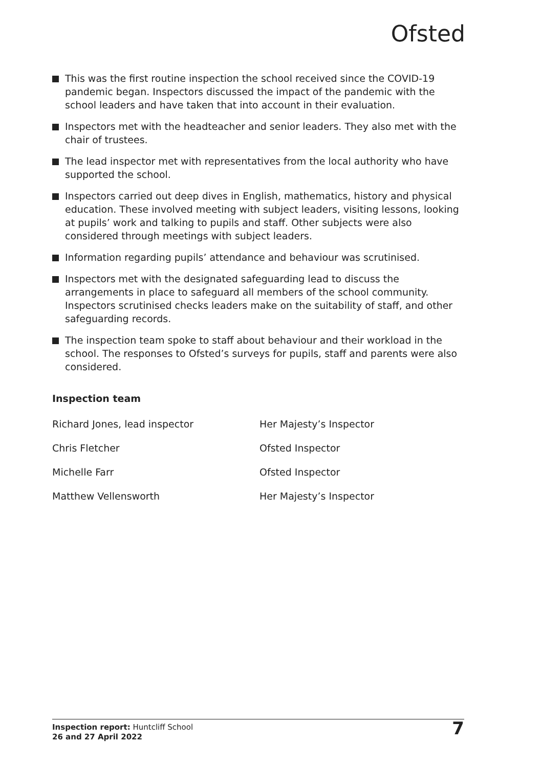Ofsted
This was the first routine inspection the school received since the COVID-19 pandemic began. Inspectors discussed the impact of the pandemic with the school leaders and have taken that into account in their evaluation.
Inspectors met with the headteacher and senior leaders. They also met with the chair of trustees.
The lead inspector met with representatives from the local authority who have supported the school.
Inspectors carried out deep dives in English, mathematics, history and physical education. These involved meeting with subject leaders, visiting lessons, looking at pupils’ work and talking to pupils and staff. Other subjects were also considered through meetings with subject leaders.
Information regarding pupils’ attendance and behaviour was scrutinised.
Inspectors met with the designated safeguarding lead to discuss the arrangements in place to safeguard all members of the school community. Inspectors scrutinised checks leaders make on the suitability of staff, and other safeguarding records.
The inspection team spoke to staff about behaviour and their workload in the school. The responses to Ofsted’s surveys for pupils, staff and parents were also considered.
Inspection team
| Richard Jones, lead inspector | Her Majesty’s Inspector |
| Chris Fletcher | Ofsted Inspector |
| Michelle Farr | Ofsted Inspector |
| Matthew Vellensworth | Her Majesty’s Inspector |
Inspection report: Huntcliff School
26 and 27 April 2022
7